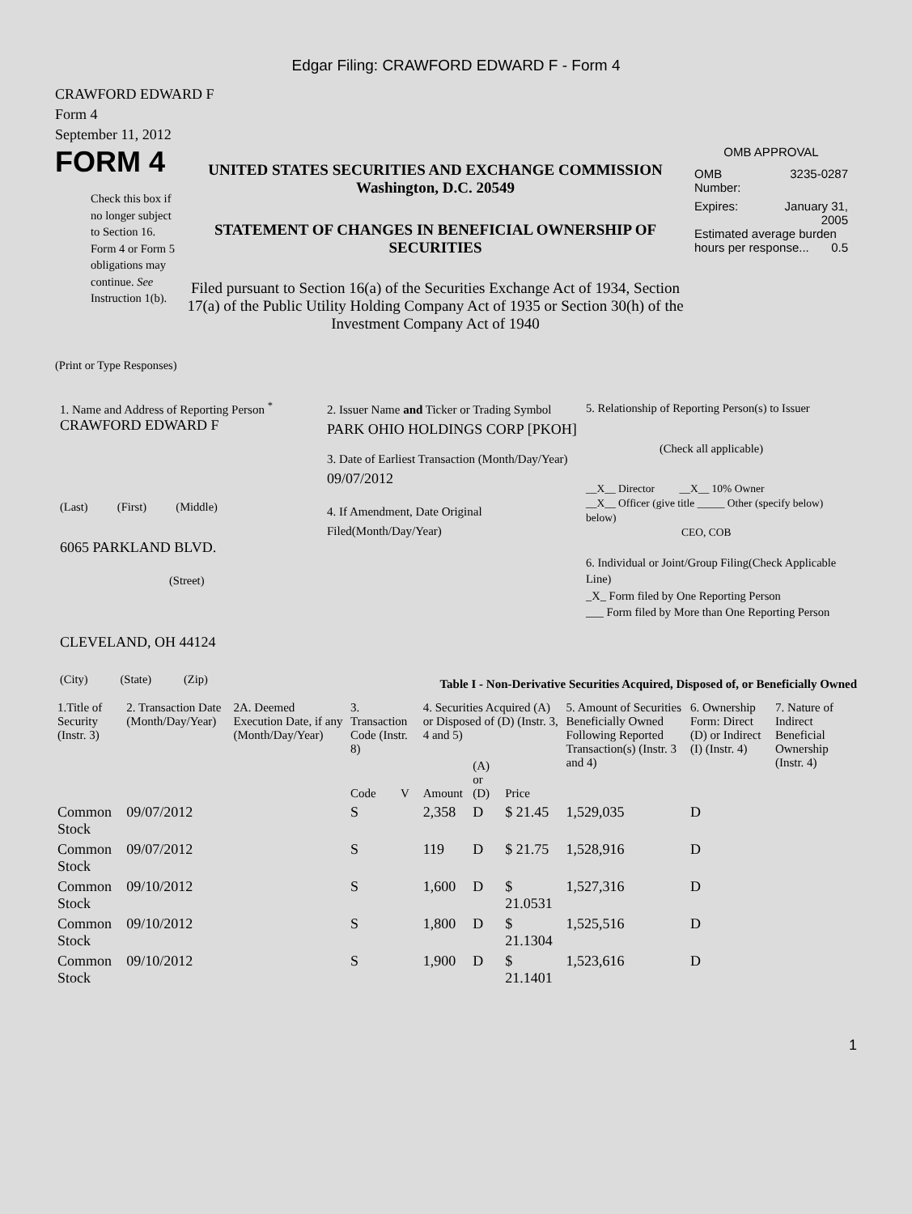Edgar Filing: CRAWFORD EDWARD F - Form 4
CRAWFORD EDWARD F
Form 4
September 11, 2012
FORM 4
Check this box if no longer subject to Section 16. Form 4 or Form 5 obligations may continue. See Instruction 1(b).
UNITED STATES SECURITIES AND EXCHANGE COMMISSION
Washington, D.C. 20549
STATEMENT OF CHANGES IN BENEFICIAL OWNERSHIP OF SECURITIES
Filed pursuant to Section 16(a) of the Securities Exchange Act of 1934, Section 17(a) of the Public Utility Holding Company Act of 1935 or Section 30(h) of the Investment Company Act of 1940
OMB APPROVAL
OMB
Number: 3235-0287
Expires: January 31,
2005
Estimated average burden hours per response... 0.5
(Print or Type Responses)
1. Name and Address of Reporting Person <sup>*</sup>
CRAWFORD EDWARD F
(Last) (First) (Middle)
6065 PARKLAND BLVD.
(Street)
CLEVELAND, OH 44124
(City) (State) (Zip)
2. Issuer Name and Ticker or Trading Symbol
PARK OHIO HOLDINGS CORP [PKOH]
3. Date of Earliest Transaction (Month/Day/Year)
09/07/2012
4. If Amendment, Date Original Filed(Month/Day/Year)
5. Relationship of Reporting Person(s) to Issuer
(Check all applicable)
__X__ Director __X__ 10% Owner
__X__ Officer (give title _____ Other (specify below) below)
CEO, COB
6. Individual or Joint/Group Filing(Check Applicable Line)
_X_ Form filed by One Reporting Person
___ Form filed by More than One Reporting Person
Table I - Non-Derivative Securities Acquired, Disposed of, or Beneficially Owned
| 1.Title of Security (Instr. 3) | 2. Transaction Date (Month/Day/Year) | 2A. Deemed Execution Date, if any (Month/Day/Year) | 3. Transaction Code (Instr. 8) | | 4. Securities Acquired (A) or Disposed of (D) (Instr. 3, 4 and 5) | | | 5. Amount of Securities Beneficially Owned Following Reported Transaction(s) (Instr. 3 and 4) | 6. Ownership Form: Direct (D) or Indirect (I) (Instr. 4) | 7. Nature of Indirect Beneficial Ownership (Instr. 4) |
| --- | --- | --- | --- | --- | --- | --- | --- | --- | --- | --- |
| | | | Code | V | Amount | (A) or (D) | Price | | | |
| Common Stock | 09/07/2012 | | S | | 2,358 | D | $ 21.45 | 1,529,035 | D | |
| Common Stock | 09/07/2012 | | S | | 119 | D | $ 21.75 | 1,528,916 | D | |
| Common Stock | 09/10/2012 | | S | | 1,600 | D | $ 21.0531 | 1,527,316 | D | |
| Common Stock | 09/10/2012 | | S | | 1,800 | D | $ 21.1304 | 1,525,516 | D | |
| Common Stock | 09/10/2012 | | S | | 1,900 | D | $ 21.1401 | 1,523,616 | D | |
1